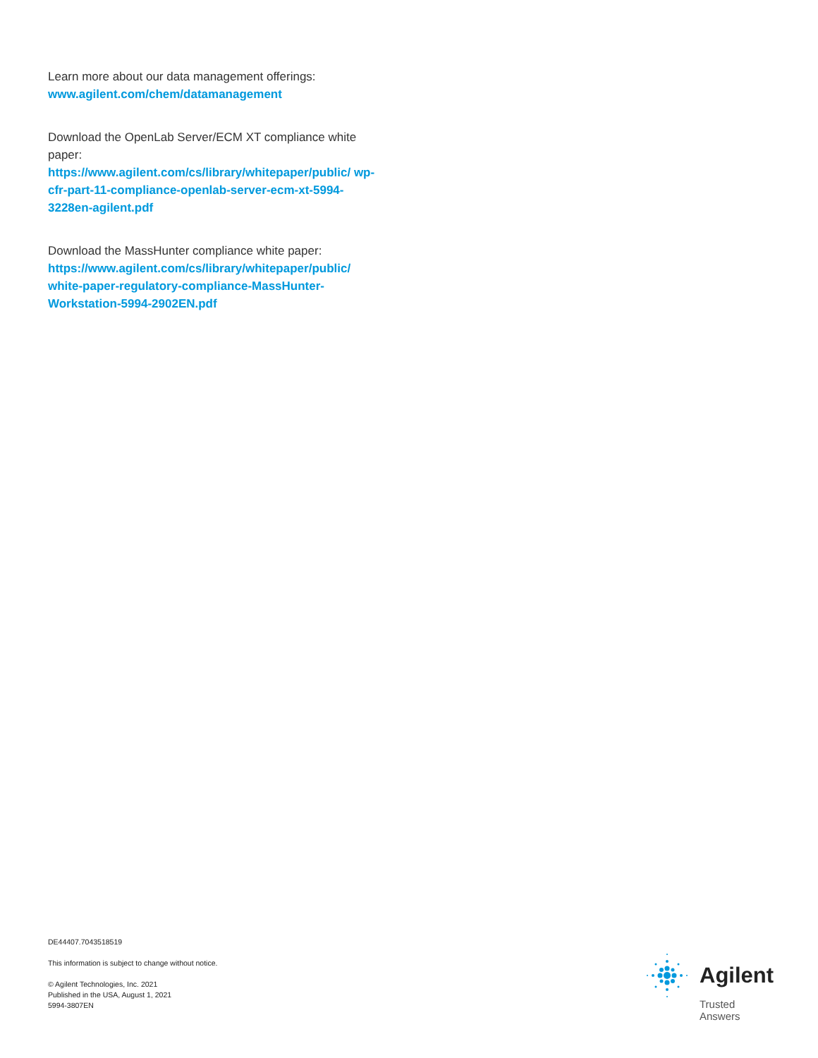Learn more about our data management offerings:
www.agilent.com/chem/datamanagement
Download the OpenLab Server/ECM XT compliance white paper:
https://www.agilent.com/cs/library/whitepaper/public/ wp-cfr-part-11-compliance-openlab-server-ecm-xt-5994-3228en-agilent.pdf
Download the MassHunter compliance white paper:
https://www.agilent.com/cs/library/whitepaper/public/ white-paper-regulatory-compliance-MassHunter-Workstation-5994-2902EN.pdf
DE44407.7043518519
This information is subject to change without notice.
© Agilent Technologies, Inc. 2021
Published in the USA, August 1, 2021
5994-3807EN
Agilent
Trusted Answers